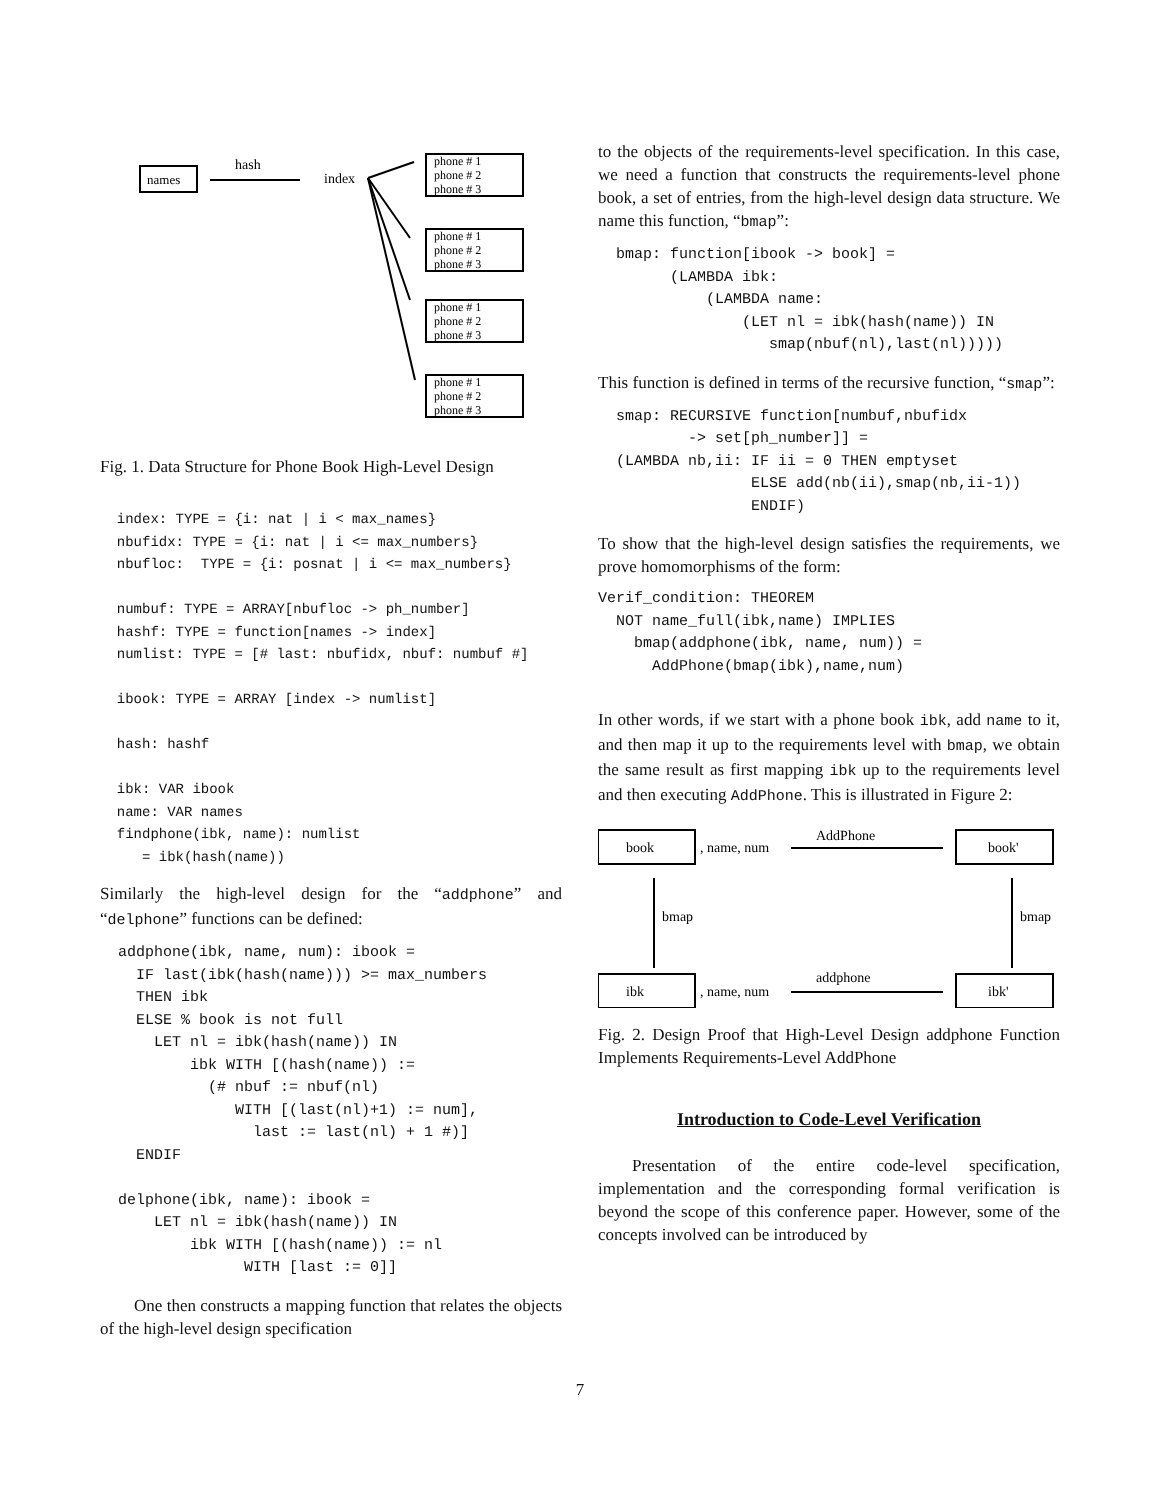names
hash
index
phone # 1
phone # 2
phone # 3
phone # 1
phone # 2
phone # 3
phone # 1
phone # 2
phone # 3
phone # 1
phone # 2
phone # 3
Fig. 1. Data Structure for Phone Book High-Level Design
  index: TYPE = {i: nat | i < max_names}
  nbufidx: TYPE = {i: nat | i <= max_numbers}
  nbufloc:  TYPE = {i: posnat | i <= max_numbers}

  numbuf: TYPE = ARRAY[nbufloc -> ph_number]
  hashf: TYPE = function[names -> index]
  numlist: TYPE = [# last: nbufidx, nbuf: numbuf #]

  ibook: TYPE = ARRAY [index -> numlist]

  hash: hashf

  ibk: VAR ibook
  name: VAR names
  findphone(ibk, name): numlist
     = ibk(hash(name))
Similarly the high-level design for the “addphone” and “delphone” functions can be defined:
  addphone(ibk, name, num): ibook =
    IF last(ibk(hash(name))) >= max_numbers
    THEN ibk
    ELSE % book is not full
      LET nl = ibk(hash(name)) IN
          ibk WITH [(hash(name)) :=
            (# nbuf := nbuf(nl)
               WITH [(last(nl)+1) := num],
                 last := last(nl) + 1 #)]
    ENDIF

  delphone(ibk, name): ibook =
      LET nl = ibk(hash(name)) IN
          ibk WITH [(hash(name)) := nl
                WITH [last := 0]]
One then constructs a mapping function that relates the objects of the high-level design specification
to the objects of the requirements-level specification. In this case, we need a function that constructs the requirements-level phone book, a set of entries, from the high-level design data structure. We name this function, “bmap”:
  bmap: function[ibook -> book] =
        (LAMBDA ibk:
            (LAMBDA name:
                (LET nl = ibk(hash(name)) IN
                   smap(nbuf(nl),last(nl)))))
This function is defined in terms of the recursive function, “smap”:
  smap: RECURSIVE function[numbuf,nbufidx
          -> set[ph_number]] =
  (LAMBDA nb,ii: IF ii = 0 THEN emptyset
                 ELSE add(nb(ii),smap(nb,ii-1))
                 ENDIF)
To show that the high-level design satisfies the requirements, we prove homomorphisms of the form:
Verif_condition: THEOREM
  NOT name_full(ibk,name) IMPLIES
    bmap(addphone(ibk, name, num)) =
      AddPhone(bmap(ibk),name,num)
In other words, if we start with a phone book ibk, add name to it, and then map it up to the requirements level with bmap, we obtain the same result as first mapping ibk up to the requirements level and then executing AddPhone. This is illustrated in Figure 2:
book
book'
ibk
ibk'
, name, num
, name, num
AddPhone
addphone
bmap
bmap
Fig. 2. Design Proof that High-Level Design addphone Function Implements Requirements-Level AddPhone
Introduction to Code-Level Verification
Presentation of the entire code-level specification, implementation and the corresponding formal verification is beyond the scope of this conference paper. However, some of the concepts involved can be introduced by
7